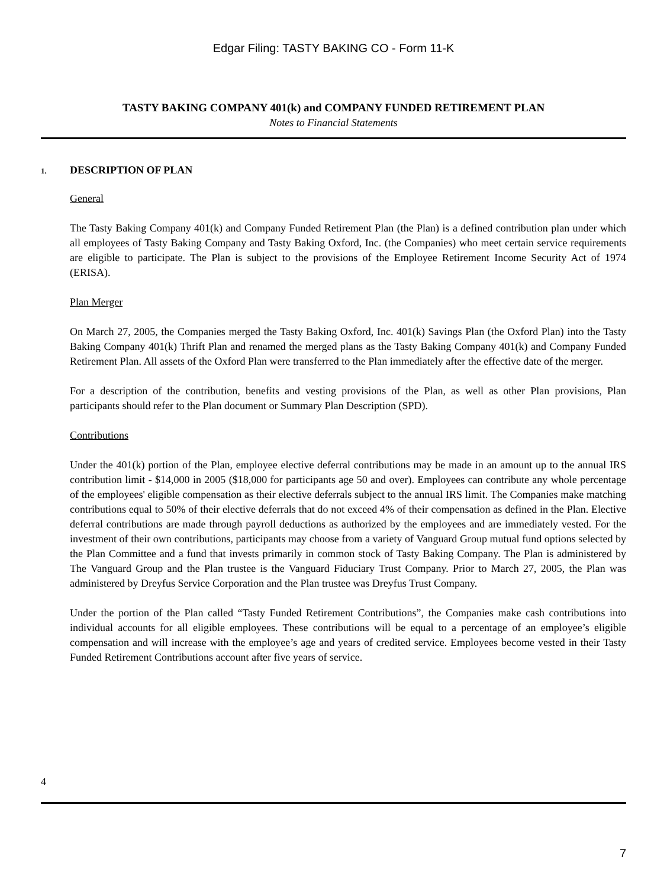Edgar Filing: TASTY BAKING CO - Form 11-K
TASTY BAKING COMPANY 401(k) and COMPANY FUNDED RETIREMENT PLAN
Notes to Financial Statements
1. DESCRIPTION OF PLAN
General
The Tasty Baking Company 401(k) and Company Funded Retirement Plan (the Plan) is a defined contribution plan under which all employees of Tasty Baking Company and Tasty Baking Oxford, Inc. (the Companies) who meet certain service requirements are eligible to participate. The Plan is subject to the provisions of the Employee Retirement Income Security Act of 1974 (ERISA).
Plan Merger
On March 27, 2005, the Companies merged the Tasty Baking Oxford, Inc. 401(k) Savings Plan (the Oxford Plan) into the Tasty Baking Company 401(k) Thrift Plan and renamed the merged plans as the Tasty Baking Company 401(k) and Company Funded Retirement Plan. All assets of the Oxford Plan were transferred to the Plan immediately after the effective date of the merger.
For a description of the contribution, benefits and vesting provisions of the Plan, as well as other Plan provisions, Plan participants should refer to the Plan document or Summary Plan Description (SPD).
Contributions
Under the 401(k) portion of the Plan, employee elective deferral contributions may be made in an amount up to the annual IRS contribution limit - $14,000 in 2005 ($18,000 for participants age 50 and over). Employees can contribute any whole percentage of the employees' eligible compensation as their elective deferrals subject to the annual IRS limit. The Companies make matching contributions equal to 50% of their elective deferrals that do not exceed 4% of their compensation as defined in the Plan. Elective deferral contributions are made through payroll deductions as authorized by the employees and are immediately vested. For the investment of their own contributions, participants may choose from a variety of Vanguard Group mutual fund options selected by the Plan Committee and a fund that invests primarily in common stock of Tasty Baking Company. The Plan is administered by The Vanguard Group and the Plan trustee is the Vanguard Fiduciary Trust Company. Prior to March 27, 2005, the Plan was administered by Dreyfus Service Corporation and the Plan trustee was Dreyfus Trust Company.
Under the portion of the Plan called “Tasty Funded Retirement Contributions”, the Companies make cash contributions into individual accounts for all eligible employees. These contributions will be equal to a percentage of an employee’s eligible compensation and will increase with the employee’s age and years of credited service. Employees become vested in their Tasty Funded Retirement Contributions account after five years of service.
4
7